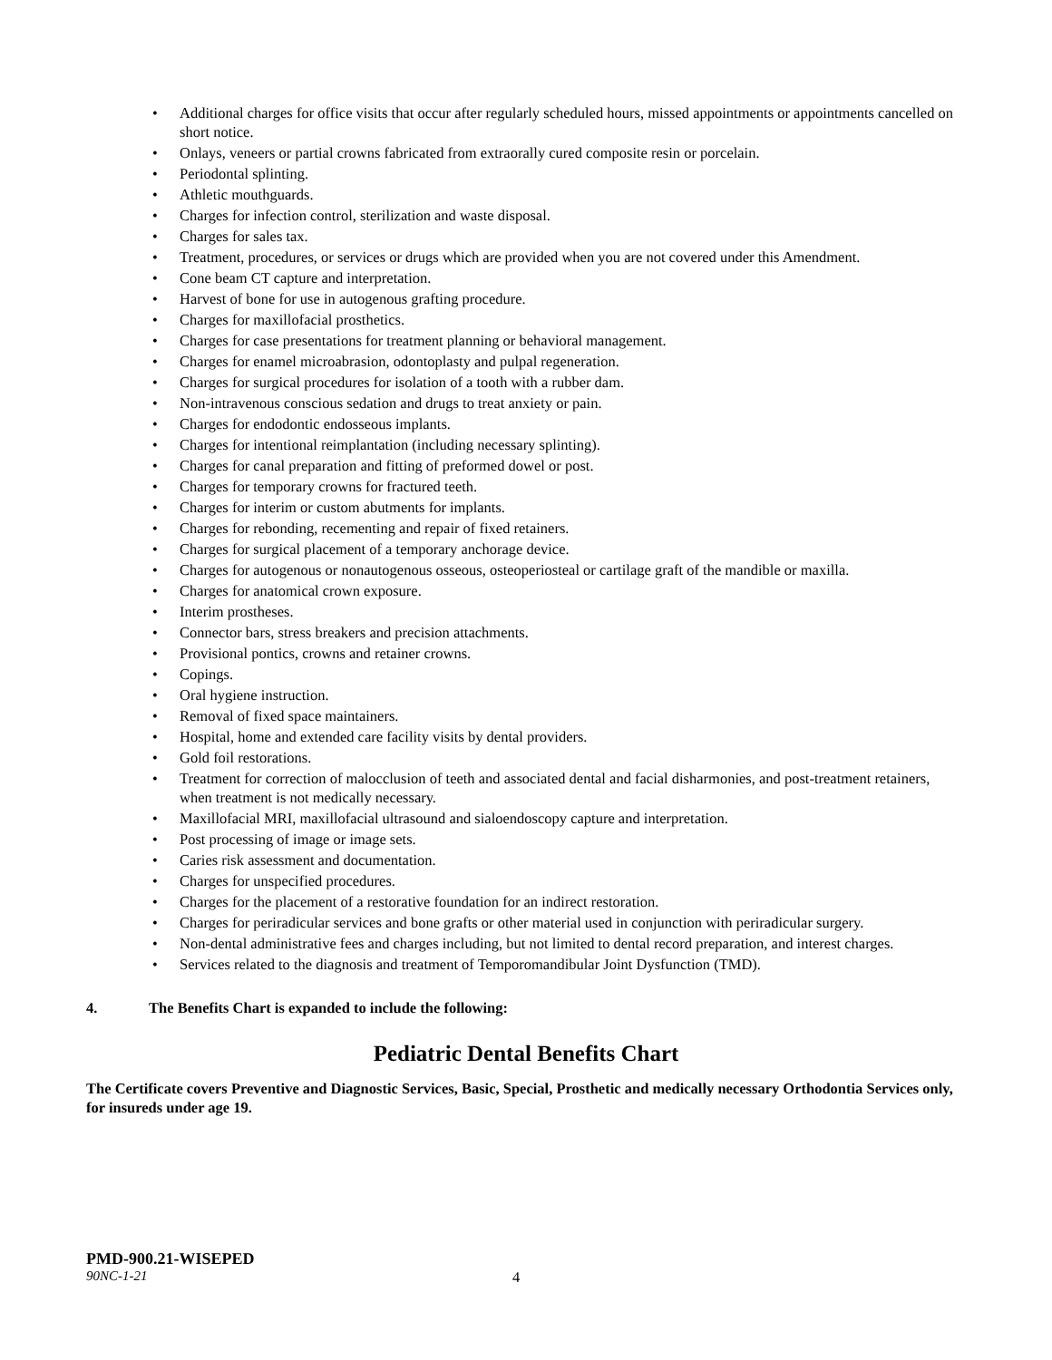• Additional charges for office visits that occur after regularly scheduled hours, missed appointments or appointments cancelled on short notice.
• Onlays, veneers or partial crowns fabricated from extraorally cured composite resin or porcelain.
• Periodontal splinting.
• Athletic mouthguards.
• Charges for infection control, sterilization and waste disposal.
• Charges for sales tax.
• Treatment, procedures, or services or drugs which are provided when you are not covered under this Amendment.
• Cone beam CT capture and interpretation.
• Harvest of bone for use in autogenous grafting procedure.
• Charges for maxillofacial prosthetics.
• Charges for case presentations for treatment planning or behavioral management.
• Charges for enamel microabrasion, odontoplasty and pulpal regeneration.
• Charges for surgical procedures for isolation of a tooth with a rubber dam.
• Non-intravenous conscious sedation and drugs to treat anxiety or pain.
• Charges for endodontic endosseous implants.
• Charges for intentional reimplantation (including necessary splinting).
• Charges for canal preparation and fitting of preformed dowel or post.
• Charges for temporary crowns for fractured teeth.
• Charges for interim or custom abutments for implants.
• Charges for rebonding, recementing and repair of fixed retainers.
• Charges for surgical placement of a temporary anchorage device.
• Charges for autogenous or nonautogenous osseous, osteoperiosteal or cartilage graft of the mandible or maxilla.
• Charges for anatomical crown exposure.
• Interim prostheses.
• Connector bars, stress breakers and precision attachments.
• Provisional pontics, crowns and retainer crowns.
• Copings.
• Oral hygiene instruction.
• Removal of fixed space maintainers.
• Hospital, home and extended care facility visits by dental providers.
• Gold foil restorations.
• Treatment for correction of malocclusion of teeth and associated dental and facial disharmonies, and post-treatment retainers, when treatment is not medically necessary.
• Maxillofacial MRI, maxillofacial ultrasound and sialoendoscopy capture and interpretation.
• Post processing of image or image sets.
• Caries risk assessment and documentation.
• Charges for unspecified procedures.
• Charges for the placement of a restorative foundation for an indirect restoration.
• Charges for periradicular services and bone grafts or other material used in conjunction with periradicular surgery.
• Non-dental administrative fees and charges including, but not limited to dental record preparation, and interest charges.
• Services related to the diagnosis and treatment of Temporomandibular Joint Dysfunction (TMD).
4. The Benefits Chart is expanded to include the following:
Pediatric Dental Benefits Chart
The Certificate covers Preventive and Diagnostic Services, Basic, Special, Prosthetic and medically necessary Orthodontia Services only, for insureds under age 19.
PMD-900.21-WISEPED
90NC-1-21 4